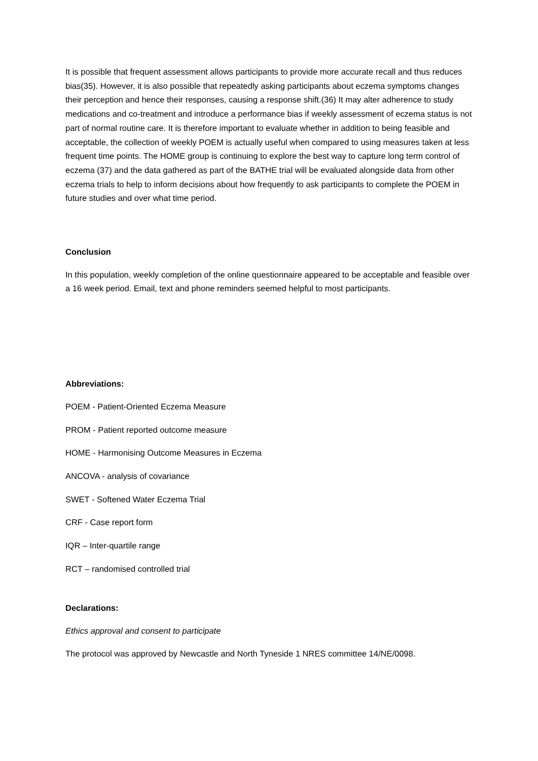It is possible that frequent assessment allows participants to provide more accurate recall and thus reduces bias(35). However, it is also possible that repeatedly asking participants about eczema symptoms changes their perception and hence their responses, causing a response shift.(36) It may alter adherence to study medications and co-treatment and introduce a performance bias if weekly assessment of eczema status is not part of normal routine care. It is therefore important to evaluate whether in addition to being feasible and acceptable, the collection of weekly POEM is actually useful when compared to using measures taken at less frequent time points. The HOME group is continuing to explore the best way to capture long term control of eczema (37) and the data gathered as part of the BATHE trial will be evaluated alongside data from other eczema trials to help to inform decisions about how frequently to ask participants to complete the POEM in future studies and over what time period.
Conclusion
In this population, weekly completion of the online questionnaire appeared to be acceptable and feasible over a 16 week period. Email, text and phone reminders seemed helpful to most participants.
Abbreviations:
POEM - Patient-Oriented Eczema Measure
PROM - Patient reported outcome measure
HOME - Harmonising Outcome Measures in Eczema
ANCOVA - analysis of covariance
SWET - Softened Water Eczema Trial
CRF - Case report form
IQR – Inter-quartile range
RCT – randomised controlled trial
Declarations:
Ethics approval and consent to participate
The protocol was approved by Newcastle and North Tyneside 1 NRES committee 14/NE/0098.